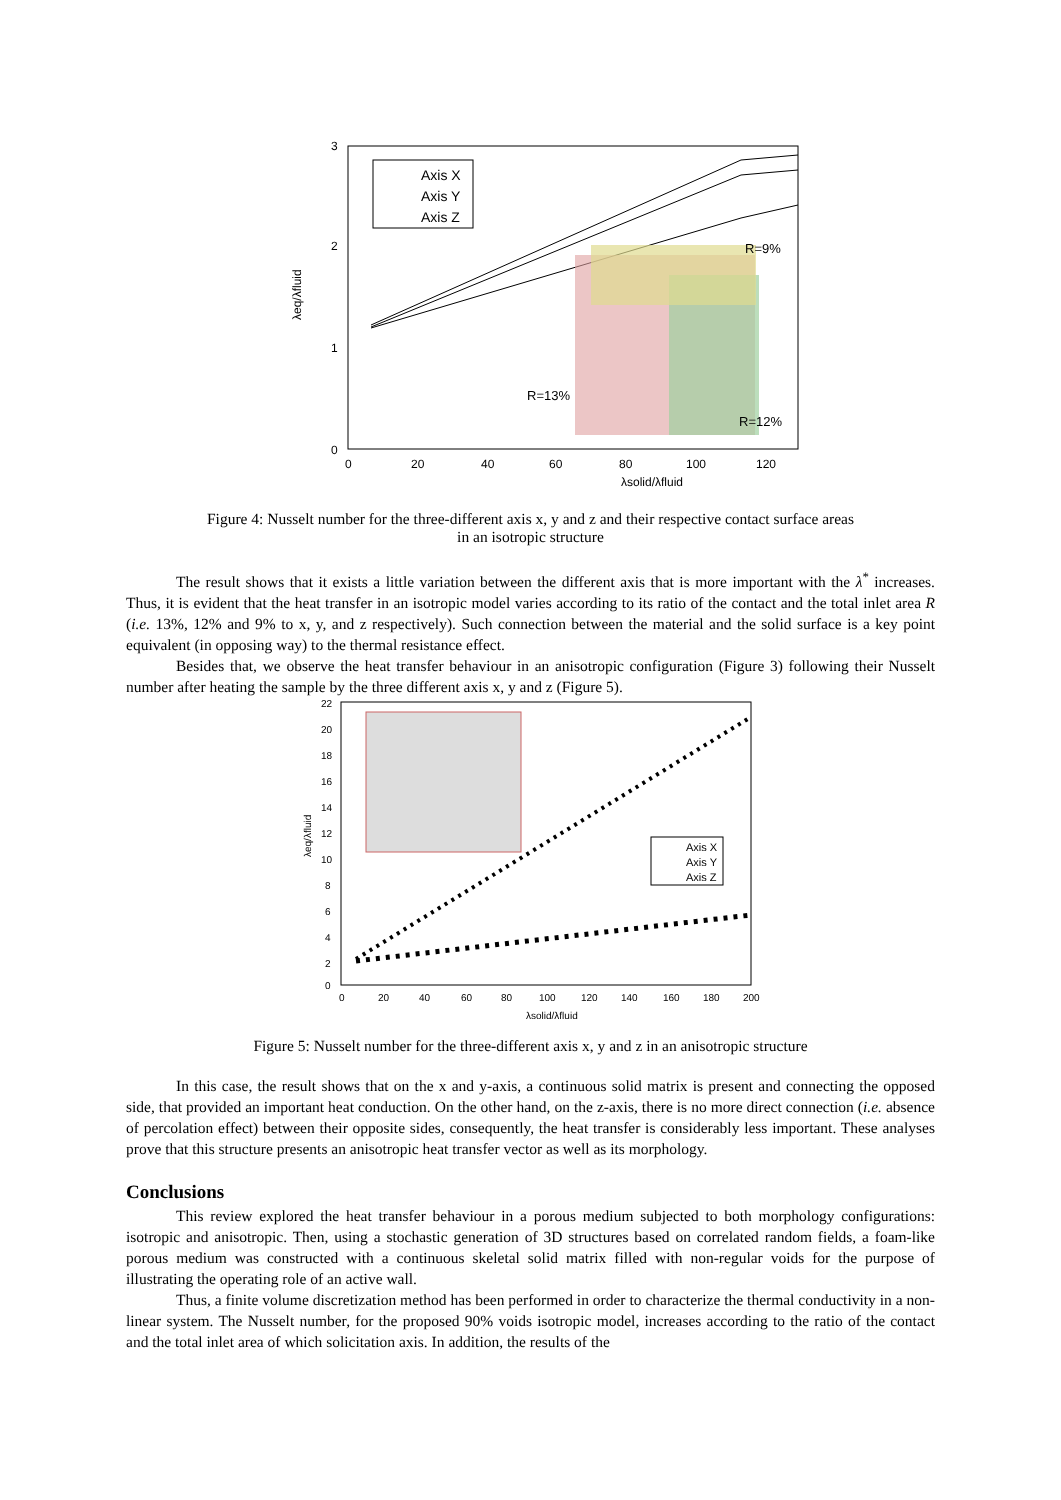3
2
1
0
0
20
40
60
80
100
120
λsolid/λfluid
λeq/λfluid
Axis X
Axis Y
Axis Z
R=9%
R=13%
R=12%
Figure 4: Nusselt number for the three-different axis x, y and z and their respective contact surface areas
in an isotropic structure
The result shows that it exists a little variation between the different axis that is more important with the λ<sup>*</sup> increases. Thus, it is evident that the heat transfer in an isotropic model varies according to its ratio of the contact and the total inlet area R (i.e. 13%, 12% and 9% to x, y, and z respectively). Such connection between the material and the solid surface is a key point equivalent (in opposing way) to the thermal resistance effect.
Besides that, we observe the heat transfer behaviour in an anisotropic configuration (Figure 3) following their Nusselt number after heating the sample by the three different axis x, y and z (Figure 5).
22
20
18
16
14
12
10
8
6
4
2
0
0
20
40
60
80
100
120
140
160
180
200
λsolid/λfluid
λeq/λfluid
Axis X
Axis Y
Axis Z
Figure 5: Nusselt number for the three-different axis x, y and z in an anisotropic structure
In this case, the result shows that on the x and y-axis, a continuous solid matrix is present and connecting the opposed side, that provided an important heat conduction. On the other hand, on the z-axis, there is no more direct connection (i.e. absence of percolation effect) between their opposite sides, consequently, the heat transfer is considerably less important. These analyses prove that this structure presents an anisotropic heat transfer vector as well as its morphology.
Conclusions
This review explored the heat transfer behaviour in a porous medium subjected to both morphology configurations: isotropic and anisotropic. Then, using a stochastic generation of 3D structures based on correlated random fields, a foam-like porous medium was constructed with a continuous skeletal solid matrix filled with non-regular voids for the purpose of illustrating the operating role of an active wall.
Thus, a finite volume discretization method has been performed in order to characterize the thermal conductivity in a non-linear system. The Nusselt number, for the proposed 90% voids isotropic model, increases according to the ratio of the contact and the total inlet area of which solicitation axis. In addition, the results of the